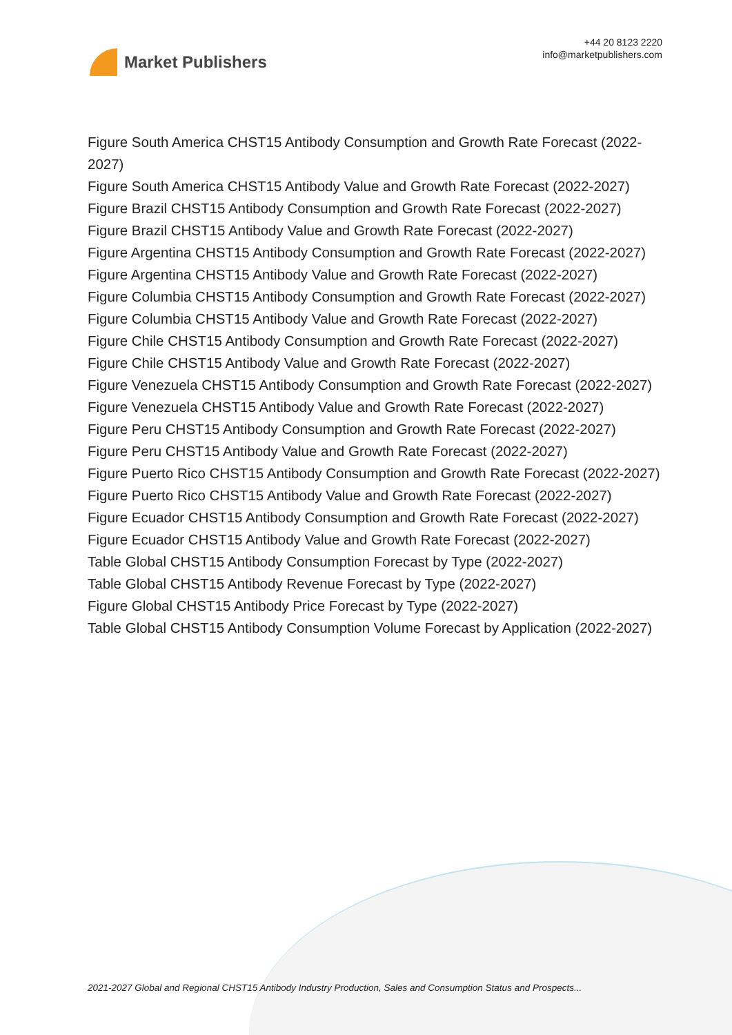Market Publishers
+44 20 8123 2220
info@marketpublishers.com
Figure South America CHST15 Antibody Consumption and Growth Rate Forecast (2022-2027)
Figure South America CHST15 Antibody Value and Growth Rate Forecast (2022-2027)
Figure Brazil CHST15 Antibody Consumption and Growth Rate Forecast (2022-2027)
Figure Brazil CHST15 Antibody Value and Growth Rate Forecast (2022-2027)
Figure Argentina CHST15 Antibody Consumption and Growth Rate Forecast (2022-2027)
Figure Argentina CHST15 Antibody Value and Growth Rate Forecast (2022-2027)
Figure Columbia CHST15 Antibody Consumption and Growth Rate Forecast (2022-2027)
Figure Columbia CHST15 Antibody Value and Growth Rate Forecast (2022-2027)
Figure Chile CHST15 Antibody Consumption and Growth Rate Forecast (2022-2027)
Figure Chile CHST15 Antibody Value and Growth Rate Forecast (2022-2027)
Figure Venezuela CHST15 Antibody Consumption and Growth Rate Forecast (2022-2027)
Figure Venezuela CHST15 Antibody Value and Growth Rate Forecast (2022-2027)
Figure Peru CHST15 Antibody Consumption and Growth Rate Forecast (2022-2027)
Figure Peru CHST15 Antibody Value and Growth Rate Forecast (2022-2027)
Figure Puerto Rico CHST15 Antibody Consumption and Growth Rate Forecast (2022-2027)
Figure Puerto Rico CHST15 Antibody Value and Growth Rate Forecast (2022-2027)
Figure Ecuador CHST15 Antibody Consumption and Growth Rate Forecast (2022-2027)
Figure Ecuador CHST15 Antibody Value and Growth Rate Forecast (2022-2027)
Table Global CHST15 Antibody Consumption Forecast by Type (2022-2027)
Table Global CHST15 Antibody Revenue Forecast by Type (2022-2027)
Figure Global CHST15 Antibody Price Forecast by Type (2022-2027)
Table Global CHST15 Antibody Consumption Volume Forecast by Application (2022-2027)
2021-2027 Global and Regional CHST15 Antibody Industry Production, Sales and Consumption Status and Prospects...